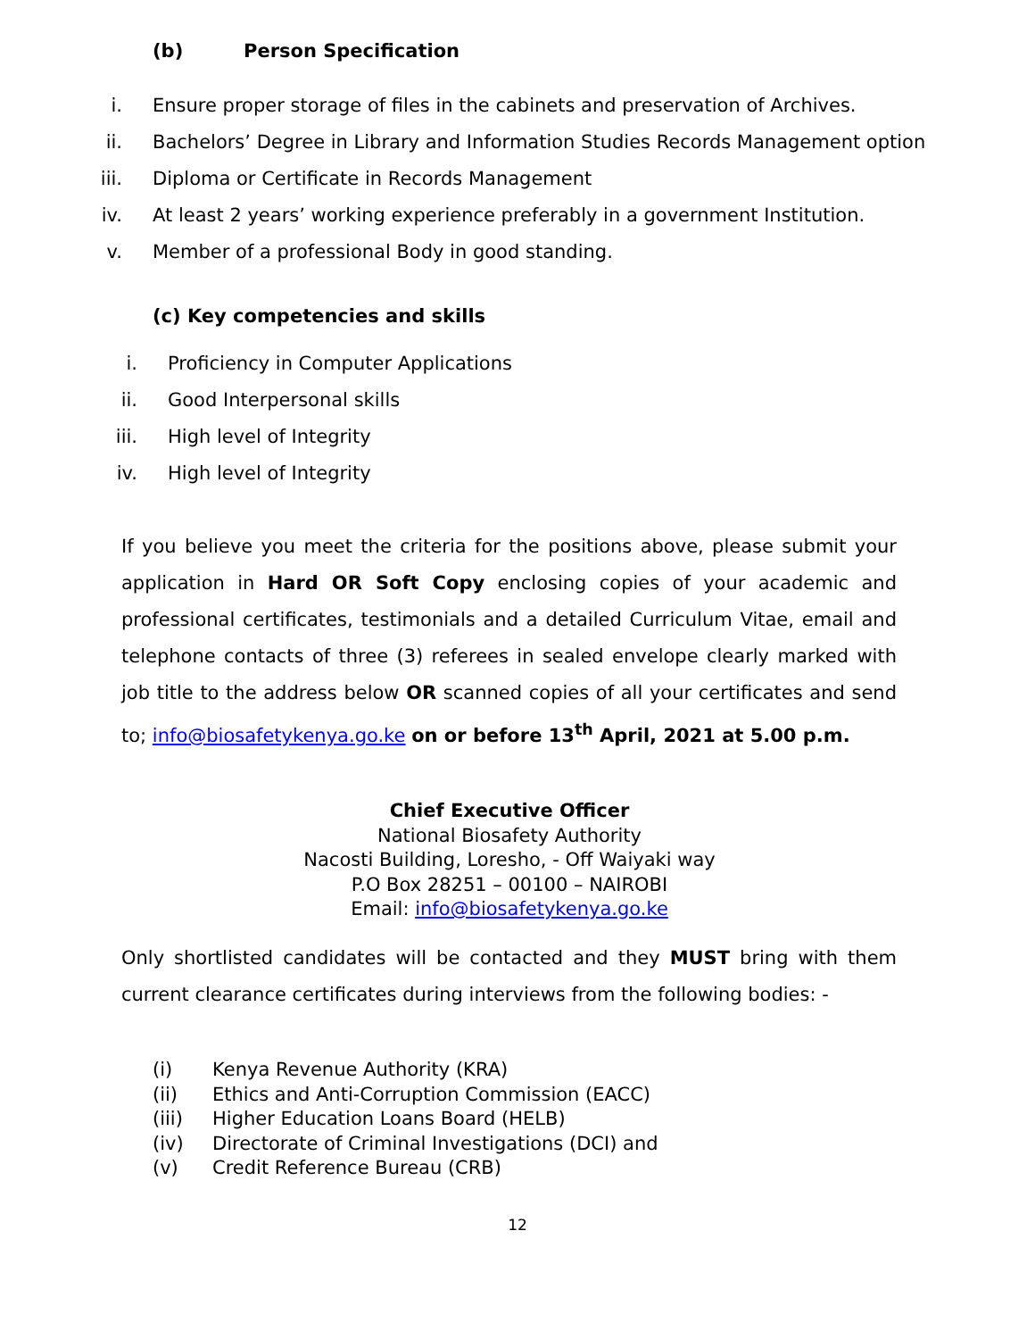(b) Person Specification
i. Ensure proper storage of files in the cabinets and preservation of Archives.
ii. Bachelors’ Degree in Library and Information Studies Records Management option
iii. Diploma or Certificate in Records Management
iv. At least 2 years’ working experience preferably in a government Institution.
v. Member of a professional Body in good standing.
(c) Key competencies and skills
i. Proficiency in Computer Applications
ii. Good Interpersonal skills
iii. High level of Integrity
iv. High level of Integrity
If you believe you meet the criteria for the positions above, please submit your application in Hard OR Soft Copy enclosing copies of your academic and professional certificates, testimonials and a detailed Curriculum Vitae, email and telephone contacts of three (3) referees in sealed envelope clearly marked with job title to the address below OR scanned copies of all your certificates and send to; info@biosafetykenya.go.ke on or before 13<sup>th</sup> April, 2021 at 5.00 p.m.
Chief Executive Officer
National Biosafety Authority
Nacosti Building, Loresho, - Off Waiyaki way
P.O Box 28251 – 00100 – NAIROBI
Email: info@biosafetykenya.go.ke
Only shortlisted candidates will be contacted and they MUST bring with them current clearance certificates during interviews from the following bodies: -
(i) Kenya Revenue Authority (KRA)
(ii) Ethics and Anti-Corruption Commission (EACC)
(iii) Higher Education Loans Board (HELB)
(iv) Directorate of Criminal Investigations (DCI) and
(v) Credit Reference Bureau (CRB)
12